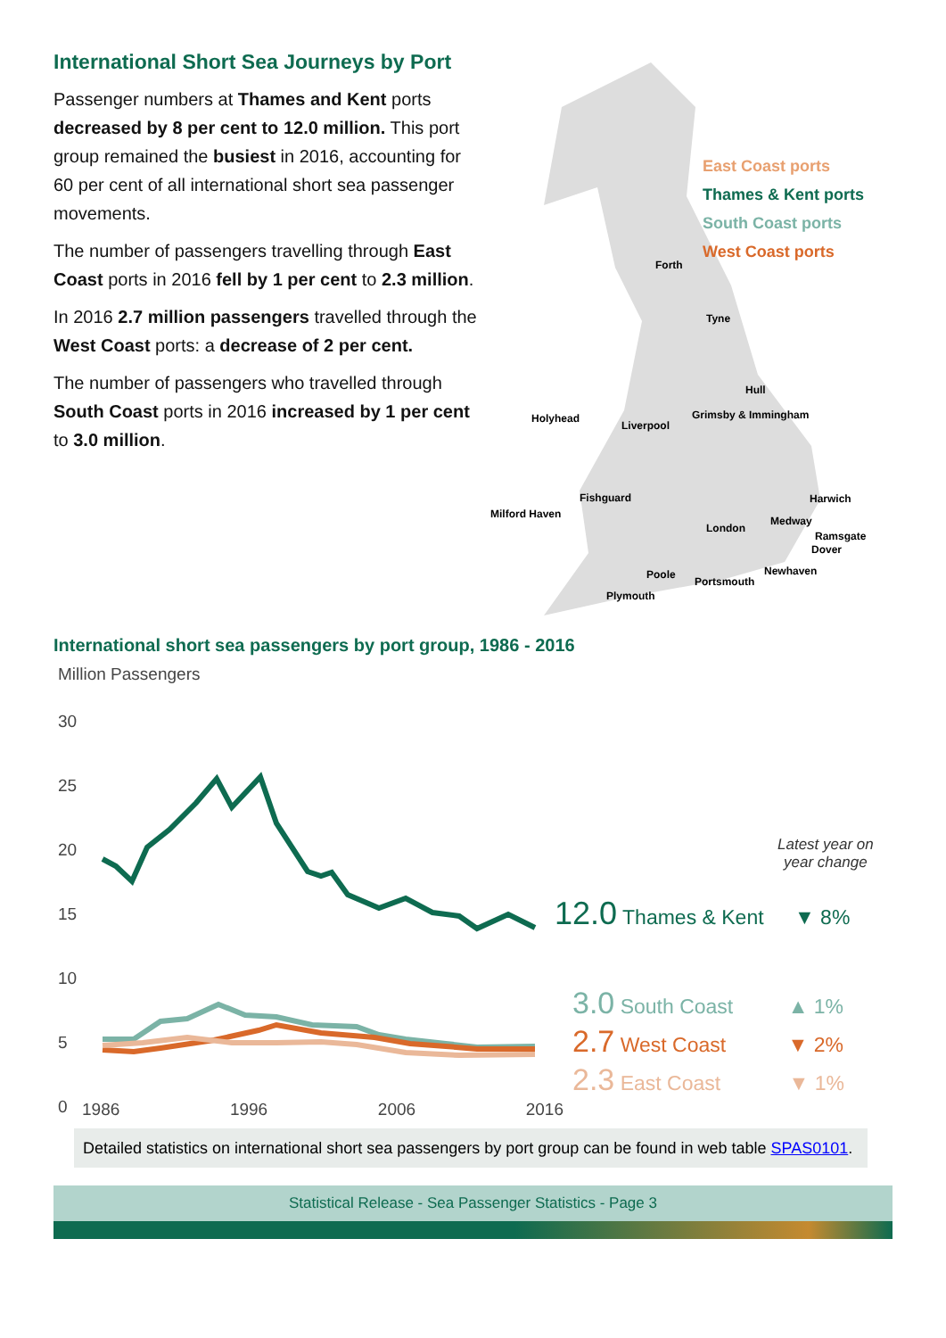International Short Sea Journeys by Port
Passenger numbers at Thames and Kent ports decreased by 8 per cent to 12.0 million. This port group remained the busiest in 2016, accounting for 60 per cent of all international short sea passenger movements.
The number of passengers travelling through East Coast ports in 2016 fell by 1 per cent to 2.3 million.
In 2016 2.7 million passengers travelled through the West Coast ports: a decrease of 2 per cent.
The number of passengers who travelled through South Coast ports in 2016 increased by 1 per cent to 3.0 million.
East Coast ports
Thames & Kent ports
South Coast ports
West Coast ports
Forth
Tyne
Hull
Grimsby & Immingham Holyhead
Liverpool
Fishguard Harwich
Milford Haven
Medway
London
Ramsgate
Dover
Newhaven Poole
Portsmouth
Plymouth
International short sea passengers by port group, 1986 - 2016
Million Passengers
30
25
20
15
10
5
0
1986 1996 2006 2016
Latest year on
year change
12.0 Thames & Kent ▼ 8%
3.0 South Coast ▲ 1%
2.7 West Coast ▼ 2%
2.3 East Coast ▼ 1%
Detailed statistics on international short sea passengers by port group can be found in web table SPAS0101.
Statistical Release - Sea Passenger Statistics - Page 3